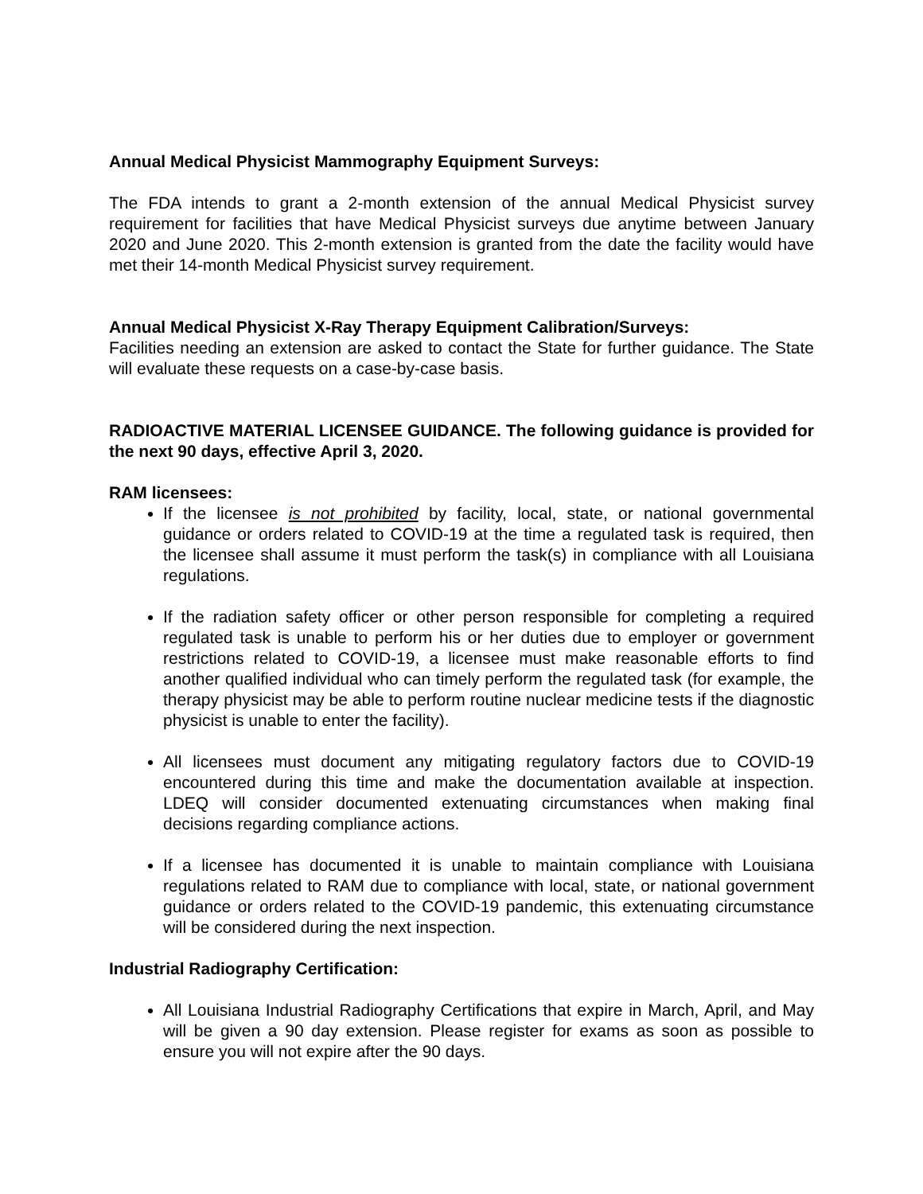Annual Medical Physicist Mammography Equipment Surveys:
The FDA intends to grant a 2-month extension of the annual Medical Physicist survey requirement for facilities that have Medical Physicist surveys due anytime between January 2020 and June 2020. This 2-month extension is granted from the date the facility would have met their 14-month Medical Physicist survey requirement.
Annual Medical Physicist X-Ray Therapy Equipment Calibration/Surveys:
Facilities needing an extension are asked to contact the State for further guidance. The State will evaluate these requests on a case-by-case basis.
RADIOACTIVE MATERIAL LICENSEE GUIDANCE. The following guidance is provided for the next 90 days, effective April 3, 2020.
RAM licensees:
If the licensee is not prohibited by facility, local, state, or national governmental guidance or orders related to COVID-19 at the time a regulated task is required, then the licensee shall assume it must perform the task(s) in compliance with all Louisiana regulations.
If the radiation safety officer or other person responsible for completing a required regulated task is unable to perform his or her duties due to employer or government restrictions related to COVID-19, a licensee must make reasonable efforts to find another qualified individual who can timely perform the regulated task (for example, the therapy physicist may be able to perform routine nuclear medicine tests if the diagnostic physicist is unable to enter the facility).
All licensees must document any mitigating regulatory factors due to COVID-19 encountered during this time and make the documentation available at inspection. LDEQ will consider documented extenuating circumstances when making final decisions regarding compliance actions.
If a licensee has documented it is unable to maintain compliance with Louisiana regulations related to RAM due to compliance with local, state, or national government guidance or orders related to the COVID-19 pandemic, this extenuating circumstance will be considered during the next inspection.
Industrial Radiography Certification:
All Louisiana Industrial Radiography Certifications that expire in March, April, and May will be given a 90 day extension. Please register for exams as soon as possible to ensure you will not expire after the 90 days.